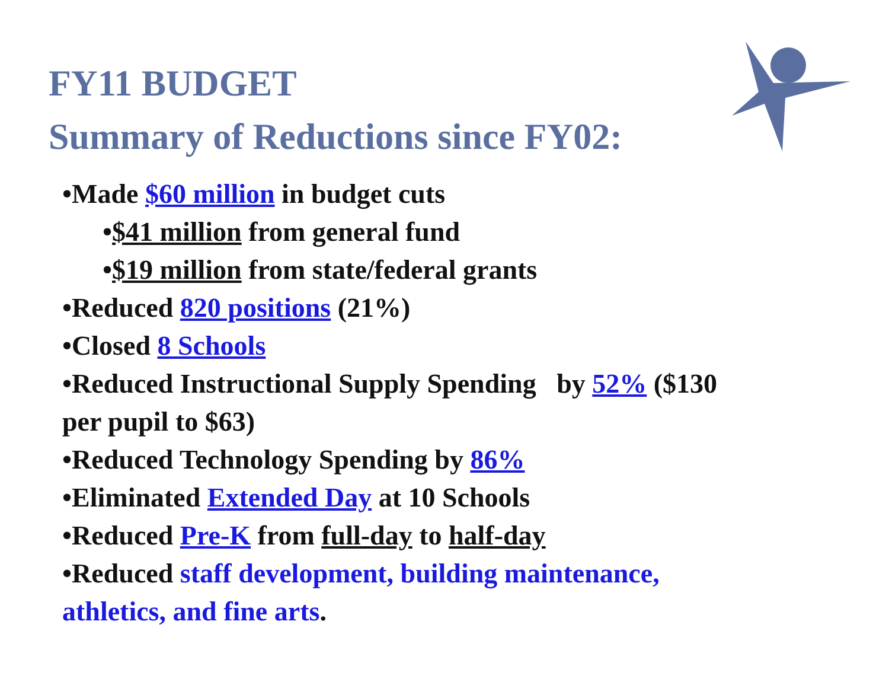FY11 BUDGET
Summary of Reductions since FY02:
•Made $60 million in budget cuts
•$41 million from general fund
•$19 million from state/federal grants
•Reduced 820 positions (21%)
•Closed 8 Schools
•Reduced Instructional Supply Spending by 52% ($130 per pupil to $63)
•Reduced Technology Spending by 86%
•Eliminated Extended Day at 10 Schools
•Reduced Pre-K from full-day to half-day
•Reduced staff development, building maintenance, athletics, and fine arts.